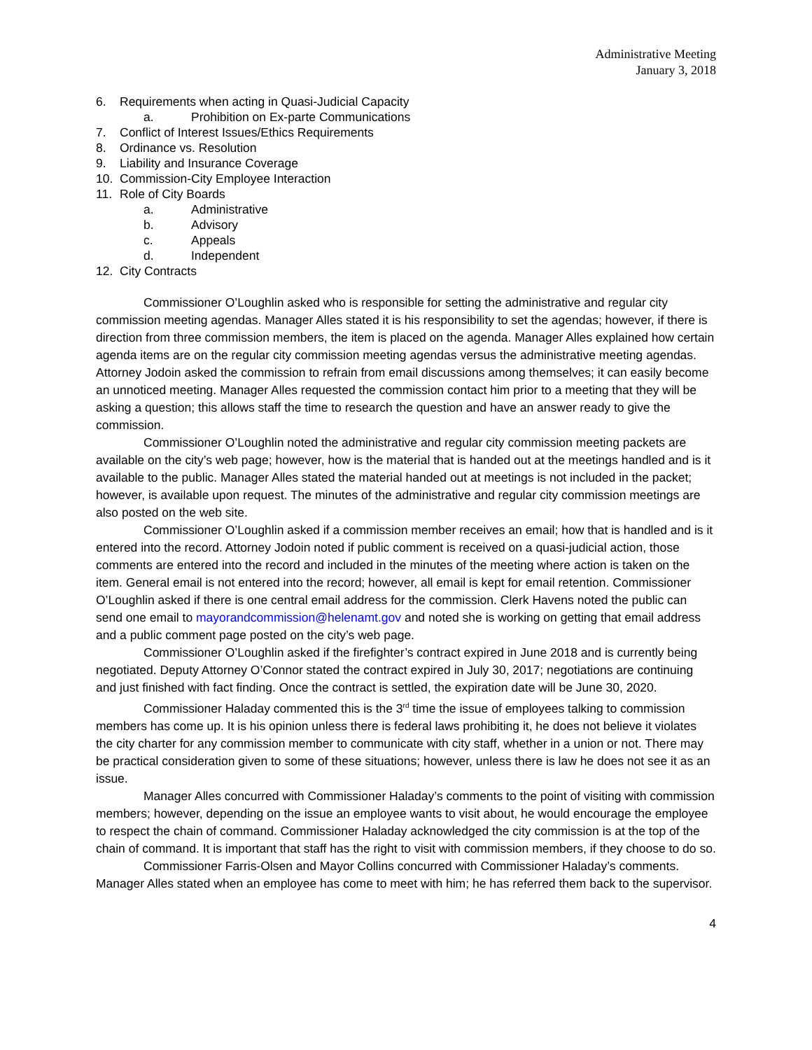Administrative Meeting
January 3, 2018
6. Requirements when acting in Quasi-Judicial Capacity
a. Prohibition on Ex-parte Communications
7. Conflict of Interest Issues/Ethics Requirements
8. Ordinance vs. Resolution
9. Liability and Insurance Coverage
10. Commission-City Employee Interaction
11. Role of City Boards
a. Administrative
b. Advisory
c. Appeals
d. Independent
12. City Contracts
Commissioner O’Loughlin asked who is responsible for setting the administrative and regular city commission meeting agendas. Manager Alles stated it is his responsibility to set the agendas; however, if there is direction from three commission members, the item is placed on the agenda. Manager Alles explained how certain agenda items are on the regular city commission meeting agendas versus the administrative meeting agendas. Attorney Jodoin asked the commission to refrain from email discussions among themselves; it can easily become an unnoticed meeting. Manager Alles requested the commission contact him prior to a meeting that they will be asking a question; this allows staff the time to research the question and have an answer ready to give the commission.
Commissioner O’Loughlin noted the administrative and regular city commission meeting packets are available on the city’s web page; however, how is the material that is handed out at the meetings handled and is it available to the public. Manager Alles stated the material handed out at meetings is not included in the packet; however, is available upon request. The minutes of the administrative and regular city commission meetings are also posted on the web site.
Commissioner O’Loughlin asked if a commission member receives an email; how that is handled and is it entered into the record. Attorney Jodoin noted if public comment is received on a quasi-judicial action, those comments are entered into the record and included in the minutes of the meeting where action is taken on the item. General email is not entered into the record; however, all email is kept for email retention. Commissioner O’Loughlin asked if there is one central email address for the commission. Clerk Havens noted the public can send one email to mayorandcommission@helenamt.gov and noted she is working on getting that email address and a public comment page posted on the city’s web page.
Commissioner O’Loughlin asked if the firefighter’s contract expired in June 2018 and is currently being negotiated. Deputy Attorney O’Connor stated the contract expired in July 30, 2017; negotiations are continuing and just finished with fact finding. Once the contract is settled, the expiration date will be June 30, 2020.
Commissioner Haladay commented this is the 3<sup>rd</sup> time the issue of employees talking to commission members has come up. It is his opinion unless there is federal laws prohibiting it, he does not believe it violates the city charter for any commission member to communicate with city staff, whether in a union or not. There may be practical consideration given to some of these situations; however, unless there is law he does not see it as an issue.
Manager Alles concurred with Commissioner Haladay’s comments to the point of visiting with commission members; however, depending on the issue an employee wants to visit about, he would encourage the employee to respect the chain of command. Commissioner Haladay acknowledged the city commission is at the top of the chain of command. It is important that staff has the right to visit with commission members, if they choose to do so.
Commissioner Farris-Olsen and Mayor Collins concurred with Commissioner Haladay’s comments. Manager Alles stated when an employee has come to meet with him; he has referred them back to the supervisor.
4